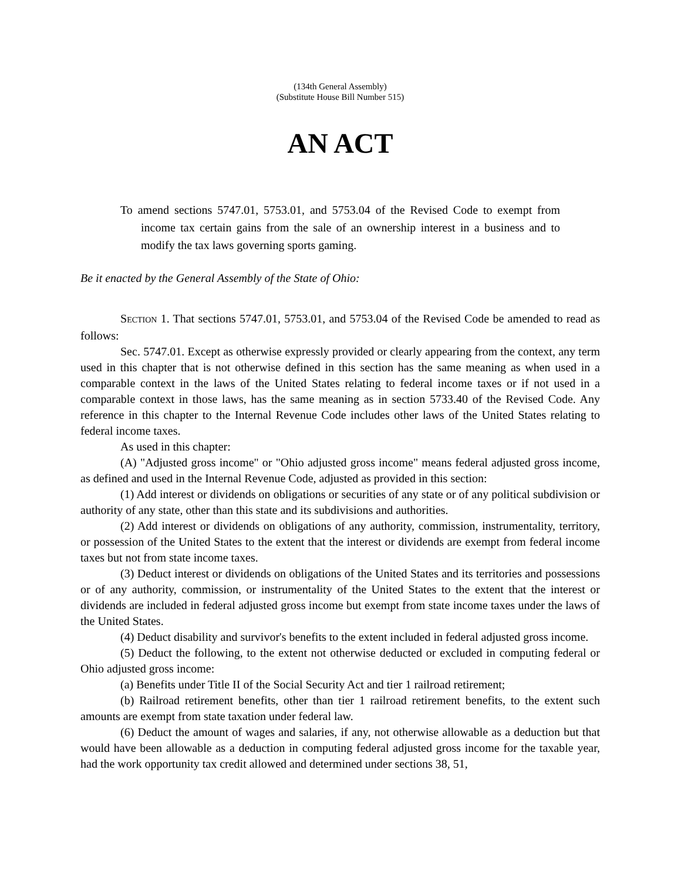(134th General Assembly)
(Substitute House Bill Number 515)
AN ACT
To amend sections 5747.01, 5753.01, and 5753.04 of the Revised Code to exempt from income tax certain gains from the sale of an ownership interest in a business and to modify the tax laws governing sports gaming.
Be it enacted by the General Assembly of the State of Ohio:
SECTION 1. That sections 5747.01, 5753.01, and 5753.04 of the Revised Code be amended to read as follows:
Sec. 5747.01. Except as otherwise expressly provided or clearly appearing from the context, any term used in this chapter that is not otherwise defined in this section has the same meaning as when used in a comparable context in the laws of the United States relating to federal income taxes or if not used in a comparable context in those laws, has the same meaning as in section 5733.40 of the Revised Code. Any reference in this chapter to the Internal Revenue Code includes other laws of the United States relating to federal income taxes.
As used in this chapter:
(A) "Adjusted gross income" or "Ohio adjusted gross income" means federal adjusted gross income, as defined and used in the Internal Revenue Code, adjusted as provided in this section:
(1) Add interest or dividends on obligations or securities of any state or of any political subdivision or authority of any state, other than this state and its subdivisions and authorities.
(2) Add interest or dividends on obligations of any authority, commission, instrumentality, territory, or possession of the United States to the extent that the interest or dividends are exempt from federal income taxes but not from state income taxes.
(3) Deduct interest or dividends on obligations of the United States and its territories and possessions or of any authority, commission, or instrumentality of the United States to the extent that the interest or dividends are included in federal adjusted gross income but exempt from state income taxes under the laws of the United States.
(4) Deduct disability and survivor's benefits to the extent included in federal adjusted gross income.
(5) Deduct the following, to the extent not otherwise deducted or excluded in computing federal or Ohio adjusted gross income:
(a) Benefits under Title II of the Social Security Act and tier 1 railroad retirement;
(b) Railroad retirement benefits, other than tier 1 railroad retirement benefits, to the extent such amounts are exempt from state taxation under federal law.
(6) Deduct the amount of wages and salaries, if any, not otherwise allowable as a deduction but that would have been allowable as a deduction in computing federal adjusted gross income for the taxable year, had the work opportunity tax credit allowed and determined under sections 38, 51,